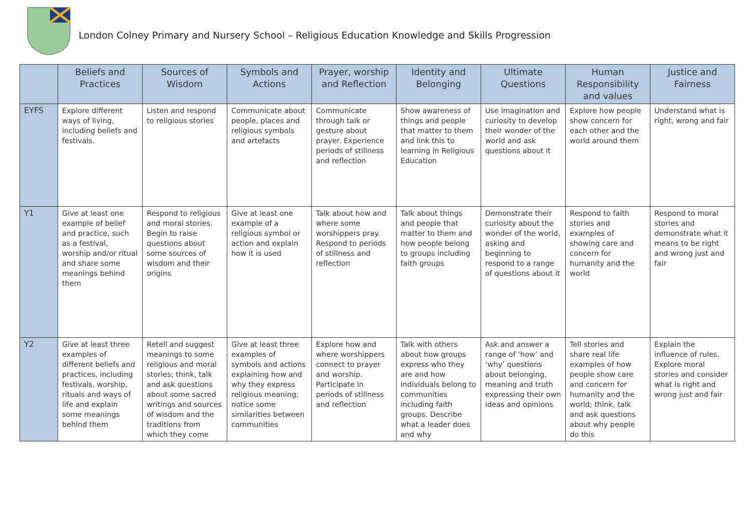London Colney Primary and Nursery School – Religious Education Knowledge and Skills Progression
| | Beliefs and Practices | Sources of Wisdom | Symbols and Actions | Prayer, worship and Reflection | Identity and Belonging | Ultimate Questions | Human Responsibility and values | Justice and Fairness |
| --- | --- | --- | --- | --- | --- | --- | --- | --- |
| EYFS | Explore different ways of living, including beliefs and festivals. | Listen and respond to religious stories | Communicate about people, places and religious symbols and artefacts | Communicate through talk or gesture about prayer. Experience periods of stillness and reflection | Show awareness of things and people that matter to them and link this to learning in Religious Education | Use imagination and curiosity to develop their wonder of the world and ask questions about it | Explore how people show concern for each other and the world around them | Understand what is right, wrong and fair |
| Y1 | Give at least one example of belief and practice, such as a festival, worship and/or ritual and share some meanings behind them | Respond to religious and moral stories. Begin to raise questions about some sources of wisdom and their origins | Give at least one example of a religious symbol or action and explain how it is used | Talk about how and where some worshippers pray. Respond to periods of stillness and reflection | Talk about things and people that matter to them and how people belong to groups including faith groups | Demonstrate their curiosity about the wonder of the world, asking and beginning to respond to a range of questions about it | Respond to faith stories and examples of showing care and concern for humanity and the world | Respond to moral stories and demonstrate what it means to be right and wrong just and fair |
| Y2 | Give at least three examples of different beliefs and practices, including festivals, worship, rituals and ways of life and explain some meanings behind them | Retell and suggest meanings to some religious and moral stories; think, talk and ask questions about some sacred writings and sources of wisdom and the traditions from which they come | Give at least three examples of symbols and actions explaining how and why they express religious meaning; notice some similarities between communities | Explore how and where worshippers connect to prayer and worship. Participate in periods of stillness and reflection | Talk with others about how groups express who they are and how individuals belong to communities including faith groups. Describe what a leader does and why | Ask and answer a range of ‘how’ and ‘why’ questions about belonging, meaning and truth expressing their own ideas and opinions | Tell stories and share real life examples of how people show care and concern for humanity and the world; think, talk and ask questions about why people do this | Explain the influence of rules. Explore moral stories and consider what is right and wrong just and fair |